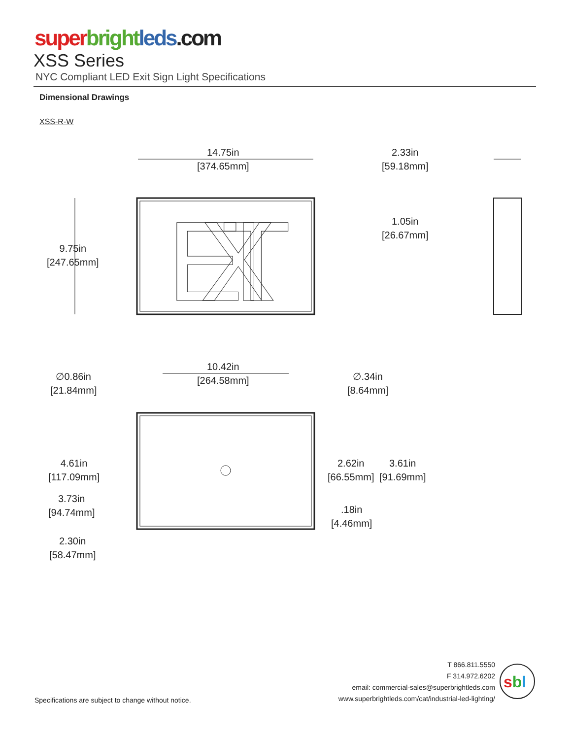super bright leds.com
XSS Series
NYC Compliant LED Exit Sign Light Specifications
Dimensional Drawings
XSS-R-W
EXIT
14.75in
[374.65mm]
2.33in
[59.18mm]
1.05in
[26.67mm]
9.75in
[247.65mm]
10.42in
[264.58mm]
∅0.86in
[21.84mm]
∅.34in
[8.64mm]
4.61in
[117.09mm]
2.62in
[66.55mm]
3.61in
[91.69mm]
3.73in
[94.74mm]
.18in
[4.46mm]
2.30in
[58.47mm]
Specifications are subject to change without notice.
T 866.811.5550
F 314.972.6202
email: commercial-sales@superbrightleds.com
www.superbrightleds.com/cat/industrial-led-lighting/
sbl